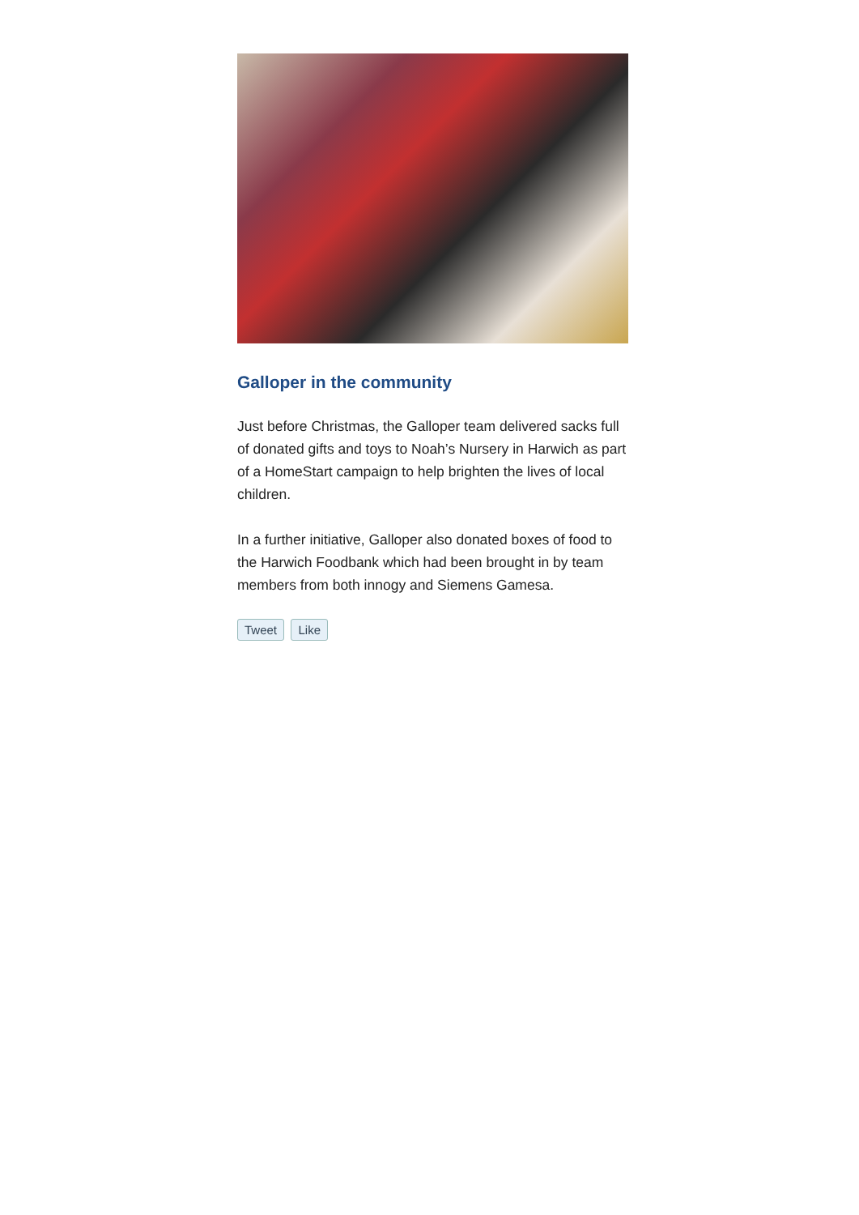Galloper in the community
Just before Christmas, the Galloper team delivered sacks full of donated gifts and toys to Noah’s Nursery in Harwich as part of a HomeStart campaign to help brighten the lives of local children.
In a further initiative, Galloper also donated boxes of food to the Harwich Foodbank which had been brought in by team members from both innogy and Siemens Gamesa.
Tweet Like